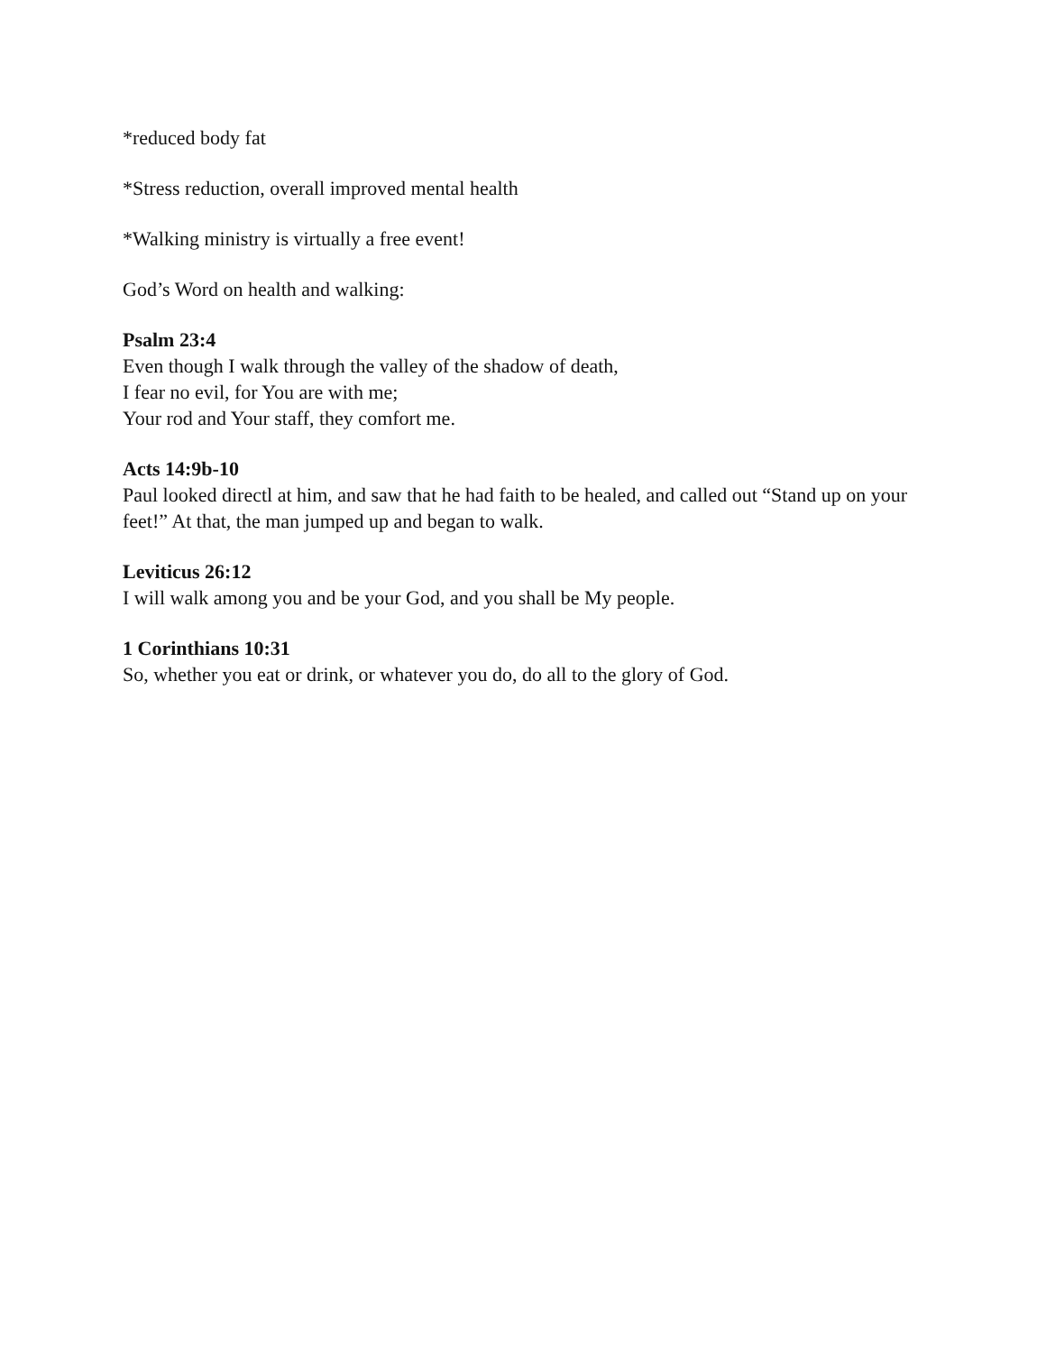*reduced body fat
*Stress reduction, overall improved mental health
*Walking ministry is virtually a free event!
God’s Word on health and walking:
Psalm 23:4
Even though I walk through the valley of the shadow of death,
I fear no evil, for You are with me;
Your rod and Your staff, they comfort me.
Acts 14:9b-10
Paul looked directl at him, and saw that he had faith to be healed, and called out “Stand up on your feet!” At that, the man jumped up and began to walk.
Leviticus 26:12
I will walk among you and be your God, and you shall be My people.
1 Corinthians 10:31
So, whether you eat or drink, or whatever you do, do all to the glory of God.